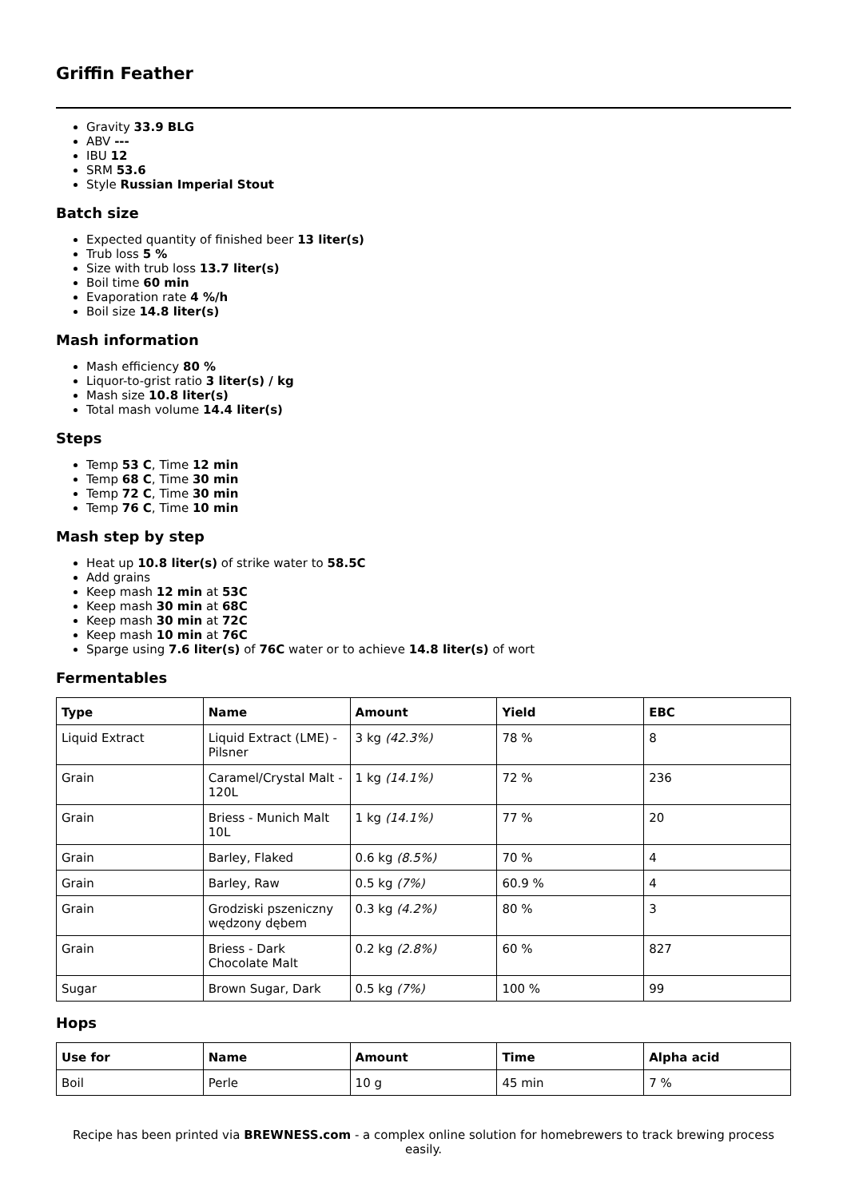Griffin Feather
Gravity 33.9 BLG
ABV ---
IBU 12
SRM 53.6
Style Russian Imperial Stout
Batch size
Expected quantity of finished beer 13 liter(s)
Trub loss 5 %
Size with trub loss 13.7 liter(s)
Boil time 60 min
Evaporation rate 4 %/h
Boil size 14.8 liter(s)
Mash information
Mash efficiency 80 %
Liquor-to-grist ratio 3 liter(s) / kg
Mash size 10.8 liter(s)
Total mash volume 14.4 liter(s)
Steps
Temp 53 C, Time 12 min
Temp 68 C, Time 30 min
Temp 72 C, Time 30 min
Temp 76 C, Time 10 min
Mash step by step
Heat up 10.8 liter(s) of strike water to 58.5C
Add grains
Keep mash 12 min at 53C
Keep mash 30 min at 68C
Keep mash 30 min at 72C
Keep mash 10 min at 76C
Sparge using 7.6 liter(s) of 76C water or to achieve 14.8 liter(s) of wort
Fermentables
| Type | Name | Amount | Yield | EBC |
| --- | --- | --- | --- | --- |
| Liquid Extract | Liquid Extract (LME) - Pilsner | 3 kg (42.3%) | 78 % | 8 |
| Grain | Caramel/Crystal Malt - 120L | 1 kg (14.1%) | 72 % | 236 |
| Grain | Briess - Munich Malt 10L | 1 kg (14.1%) | 77 % | 20 |
| Grain | Barley, Flaked | 0.6 kg (8.5%) | 70 % | 4 |
| Grain | Barley, Raw | 0.5 kg (7%) | 60.9 % | 4 |
| Grain | Grodziski pszeniczny wędzony dębem | 0.3 kg (4.2%) | 80 % | 3 |
| Grain | Briess - Dark Chocolate Malt | 0.2 kg (2.8%) | 60 % | 827 |
| Sugar | Brown Sugar, Dark | 0.5 kg (7%) | 100 % | 99 |
Hops
| Use for | Name | Amount | Time | Alpha acid |
| --- | --- | --- | --- | --- |
| Boil | Perle | 10 g | 45 min | 7 % |
Recipe has been printed via BREWNESS.com - a complex online solution for homebrewers to track brewing process easily.